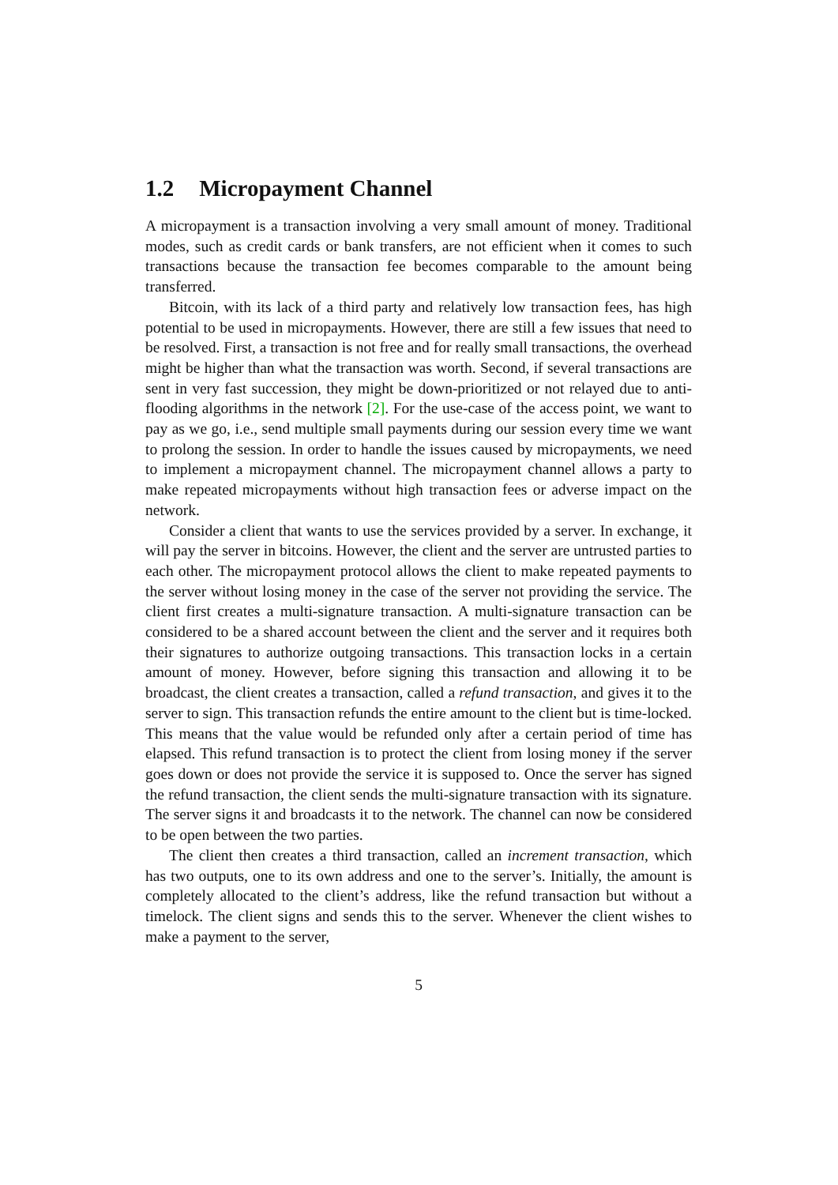1.2 Micropayment Channel
A micropayment is a transaction involving a very small amount of money. Traditional modes, such as credit cards or bank transfers, are not efficient when it comes to such transactions because the transaction fee becomes comparable to the amount being transferred.
Bitcoin, with its lack of a third party and relatively low transaction fees, has high potential to be used in micropayments. However, there are still a few issues that need to be resolved. First, a transaction is not free and for really small transactions, the overhead might be higher than what the transaction was worth. Second, if several transactions are sent in very fast succession, they might be down-prioritized or not relayed due to anti-flooding algorithms in the network [2]. For the use-case of the access point, we want to pay as we go, i.e., send multiple small payments during our session every time we want to prolong the session. In order to handle the issues caused by micropayments, we need to implement a micropayment channel. The micropayment channel allows a party to make repeated micropayments without high transaction fees or adverse impact on the network.
Consider a client that wants to use the services provided by a server. In exchange, it will pay the server in bitcoins. However, the client and the server are untrusted parties to each other. The micropayment protocol allows the client to make repeated payments to the server without losing money in the case of the server not providing the service. The client first creates a multi-signature transaction. A multi-signature transaction can be considered to be a shared account between the client and the server and it requires both their signatures to authorize outgoing transactions. This transaction locks in a certain amount of money. However, before signing this transaction and allowing it to be broadcast, the client creates a transaction, called a refund transaction, and gives it to the server to sign. This transaction refunds the entire amount to the client but is time-locked. This means that the value would be refunded only after a certain period of time has elapsed. This refund transaction is to protect the client from losing money if the server goes down or does not provide the service it is supposed to. Once the server has signed the refund transaction, the client sends the multi-signature transaction with its signature. The server signs it and broadcasts it to the network. The channel can now be considered to be open between the two parties.
The client then creates a third transaction, called an increment transaction, which has two outputs, one to its own address and one to the server’s. Initially, the amount is completely allocated to the client’s address, like the refund transaction but without a timelock. The client signs and sends this to the server. Whenever the client wishes to make a payment to the server,
5